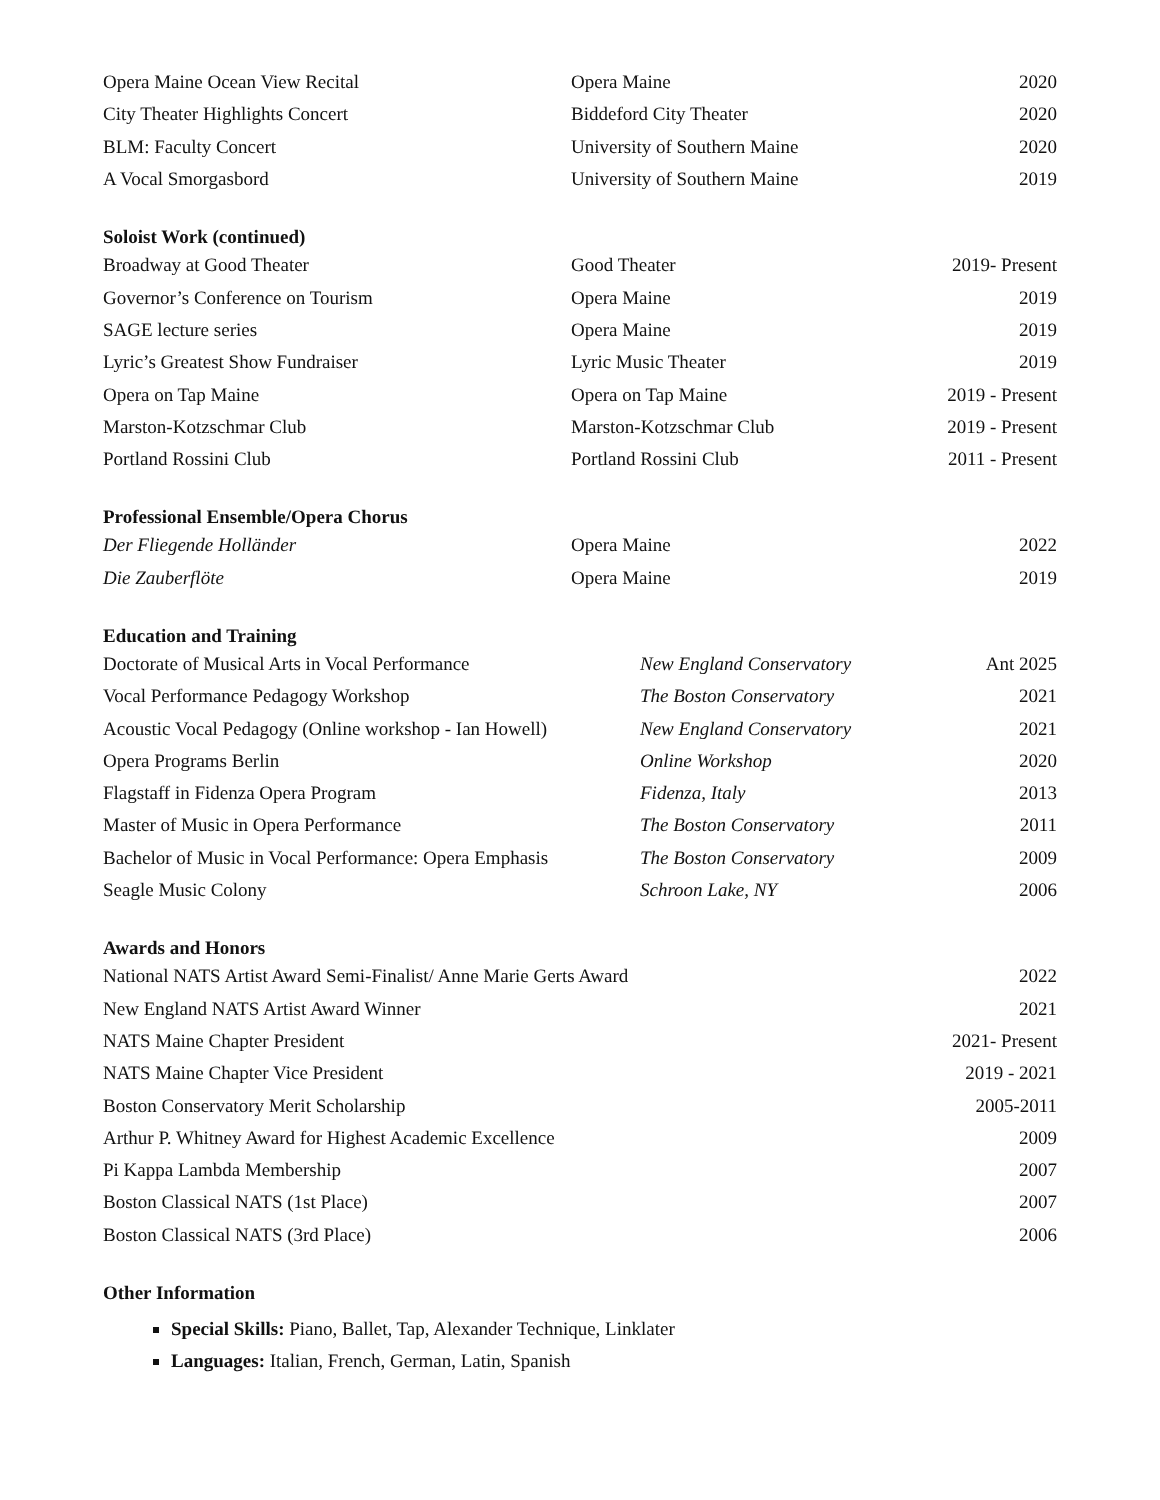| Opera Maine Ocean View Recital | Opera Maine | 2020 |
| City Theater Highlights Concert | Biddeford City Theater | 2020 |
| BLM: Faculty Concert | University of Southern Maine | 2020 |
| A Vocal Smorgasbord | University of Southern Maine | 2019 |
Soloist Work (continued)
| Broadway at Good Theater | Good Theater | 2019- Present |
| Governor’s Conference on Tourism | Opera Maine | 2019 |
| SAGE lecture series | Opera Maine | 2019 |
| Lyric’s Greatest Show Fundraiser | Lyric Music Theater | 2019 |
| Opera on Tap Maine | Opera on Tap Maine | 2019 - Present |
| Marston-Kotzschmar Club | Marston-Kotzschmar Club | 2019 - Present |
| Portland Rossini Club | Portland Rossini Club | 2011 - Present |
Professional Ensemble/Opera Chorus
| Der Fliegende Holländer | Opera Maine | 2022 |
| Die Zauberflöte | Opera Maine | 2019 |
Education and Training
| Doctorate of Musical Arts in Vocal Performance | New England Conservatory | Ant 2025 |
| Vocal Performance Pedagogy Workshop | The Boston Conservatory | 2021 |
| Acoustic Vocal Pedagogy (Online workshop - Ian Howell) | New England Conservatory | 2021 |
| Opera Programs Berlin | Online Workshop | 2020 |
| Flagstaff in Fidenza Opera Program | Fidenza, Italy | 2013 |
| Master of Music in Opera Performance | The Boston Conservatory | 2011 |
| Bachelor of Music in Vocal Performance: Opera Emphasis | The Boston Conservatory | 2009 |
| Seagle Music Colony | Schroon Lake, NY | 2006 |
Awards and Honors
| National NATS Artist Award Semi-Finalist/ Anne Marie Gerts Award | 2022 |
| New England NATS Artist Award Winner | 2021 |
| NATS Maine Chapter President | 2021- Present |
| NATS Maine Chapter Vice President | 2019 - 2021 |
| Boston Conservatory Merit Scholarship | 2005-2011 |
| Arthur P. Whitney Award for Highest Academic Excellence | 2009 |
| Pi Kappa Lambda Membership | 2007 |
| Boston Classical NATS (1st Place) | 2007 |
| Boston Classical NATS (3rd Place) | 2006 |
Other Information
Special Skills: Piano, Ballet, Tap, Alexander Technique, Linklater
Languages: Italian, French, German, Latin, Spanish